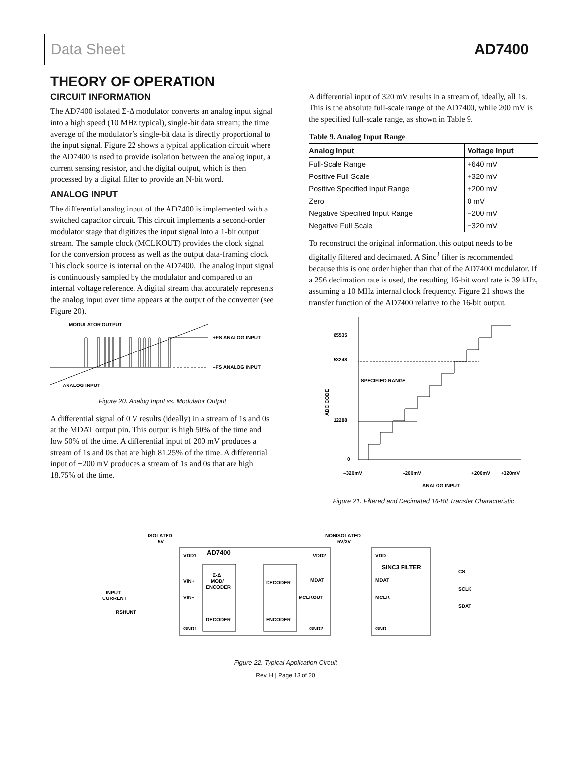Data Sheet AD7400
THEORY OF OPERATION
CIRCUIT INFORMATION
The AD7400 isolated Σ-Δ modulator converts an analog input signal into a high speed (10 MHz typical), single-bit data stream; the time average of the modulator’s single-bit data is directly proportional to the input signal. Figure 22 shows a typical application circuit where the AD7400 is used to provide isolation between the analog input, a current sensing resistor, and the digital output, which is then processed by a digital filter to provide an N-bit word.
ANALOG INPUT
The differential analog input of the AD7400 is implemented with a switched capacitor circuit. This circuit implements a second-order modulator stage that digitizes the input signal into a 1-bit output stream. The sample clock (MCLKOUT) provides the clock signal for the conversion process as well as the output data-framing clock. This clock source is internal on the AD7400. The analog input signal is continuously sampled by the modulator and compared to an internal voltage reference. A digital stream that accurately represents the analog input over time appears at the output of the converter (see Figure 20).
MODULATOR OUTPUT
+FS ANALOG INPUT
–FS ANALOG INPUT
ANALOG INPUT
Figure 20. Analog Input vs. Modulator Output
A differential signal of 0 V results (ideally) in a stream of 1s and 0s at the MDAT output pin. This output is high 50% of the time and low 50% of the time. A differential input of 200 mV produces a stream of 1s and 0s that are high 81.25% of the time. A differential input of −200 mV produces a stream of 1s and 0s that are high 18.75% of the time.
A differential input of 320 mV results in a stream of, ideally, all 1s. This is the absolute full-scale range of the AD7400, while 200 mV is the specified full-scale range, as shown in Table 9.
Table 9. Analog Input Range
| Analog Input | Voltage Input |
| --- | --- |
| Full-Scale Range | +640 mV |
| Positive Full Scale | +320 mV |
| Positive Specified Input Range | +200 mV |
| Zero | 0 mV |
| Negative Specified Input Range | −200 mV |
| Negative Full Scale | −320 mV |
To reconstruct the original information, this output needs to be digitally filtered and decimated. A Sinc<sup>3</sup> filter is recommended because this is one order higher than that of the AD7400 modulator. If a 256 decimation rate is used, the resulting 16-bit word rate is 39 kHz, assuming a 10 MHz internal clock frequency. Figure 21 shows the transfer function of the AD7400 relative to the 16-bit output.
65535
53248
12288
0
SPECIFIED RANGE
ADC CODE
–320mV
–200mV
+200mV
+320mV
ANALOG INPUT
Figure 21. Filtered and Decimated 16-Bit Transfer Characteristic
ISOLATED
5V
NONISOLATED
5V/3V
VDD1
AD7400
VDD2
VIN+
VIN–
GND1
GND2
Σ-Δ
MOD/
ENCODER
DECODER
DECODER
ENCODER
MDAT
MCLKOUT
VDD
SINC3 FILTER
MDAT
MCLK
GND
CS
SCLK
SDAT
INPUT
CURRENT
RSHUNT
Figure 22. Typical Application Circuit
Rev. H | Page 13 of 20